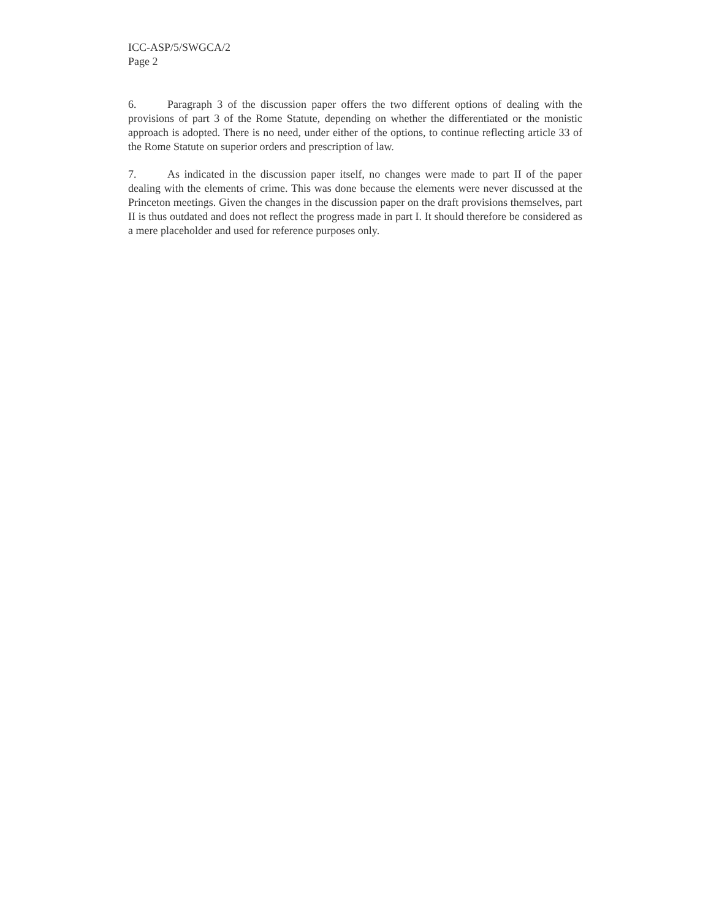ICC-ASP/5/SWGCA/2
Page 2
6. Paragraph 3 of the discussion paper offers the two different options of dealing with the provisions of part 3 of the Rome Statute, depending on whether the differentiated or the monistic approach is adopted. There is no need, under either of the options, to continue reflecting article 33 of the Rome Statute on superior orders and prescription of law.
7. As indicated in the discussion paper itself, no changes were made to part II of the paper dealing with the elements of crime. This was done because the elements were never discussed at the Princeton meetings. Given the changes in the discussion paper on the draft provisions themselves, part II is thus outdated and does not reflect the progress made in part I. It should therefore be considered as a mere placeholder and used for reference purposes only.